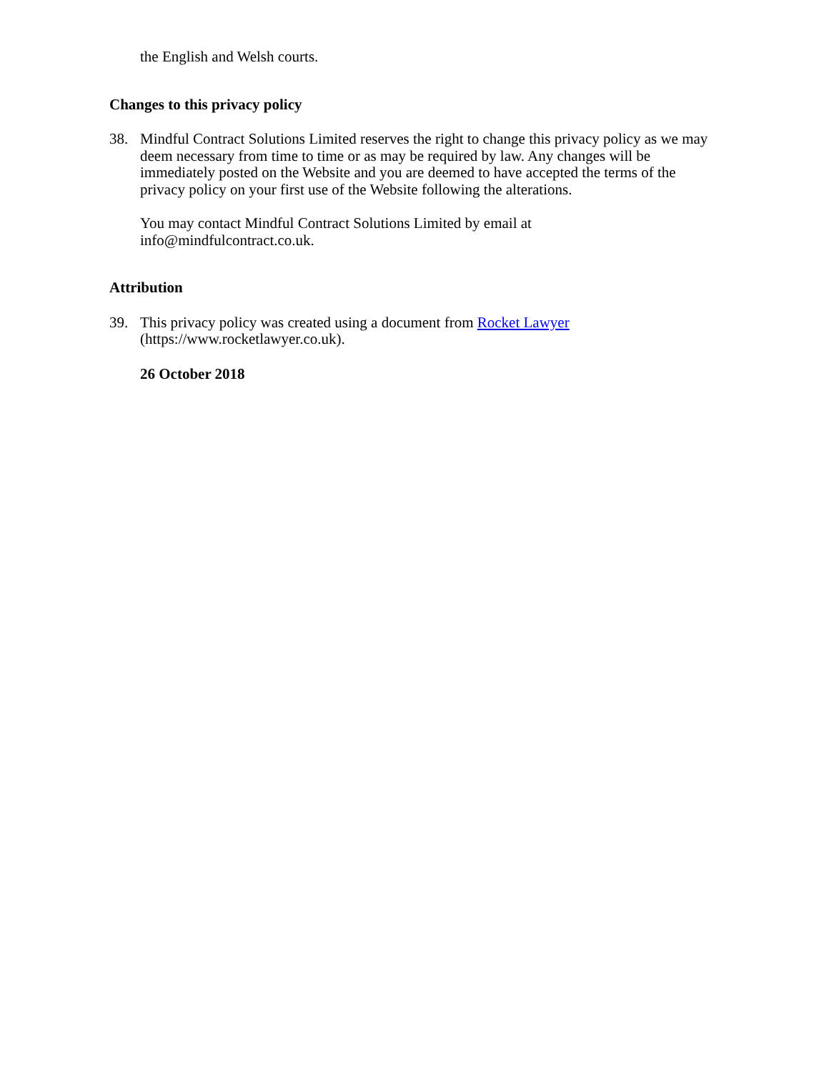the English and Welsh courts.
Changes to this privacy policy
38. Mindful Contract Solutions Limited reserves the right to change this privacy policy as we may deem necessary from time to time or as may be required by law. Any changes will be immediately posted on the Website and you are deemed to have accepted the terms of the privacy policy on your first use of the Website following the alterations.
You may contact Mindful Contract Solutions Limited by email at
info@mindfulcontract.co.uk.
Attribution
39. This privacy policy was created using a document from Rocket Lawyer
(https://www.rocketlawyer.co.uk).
26 October 2018